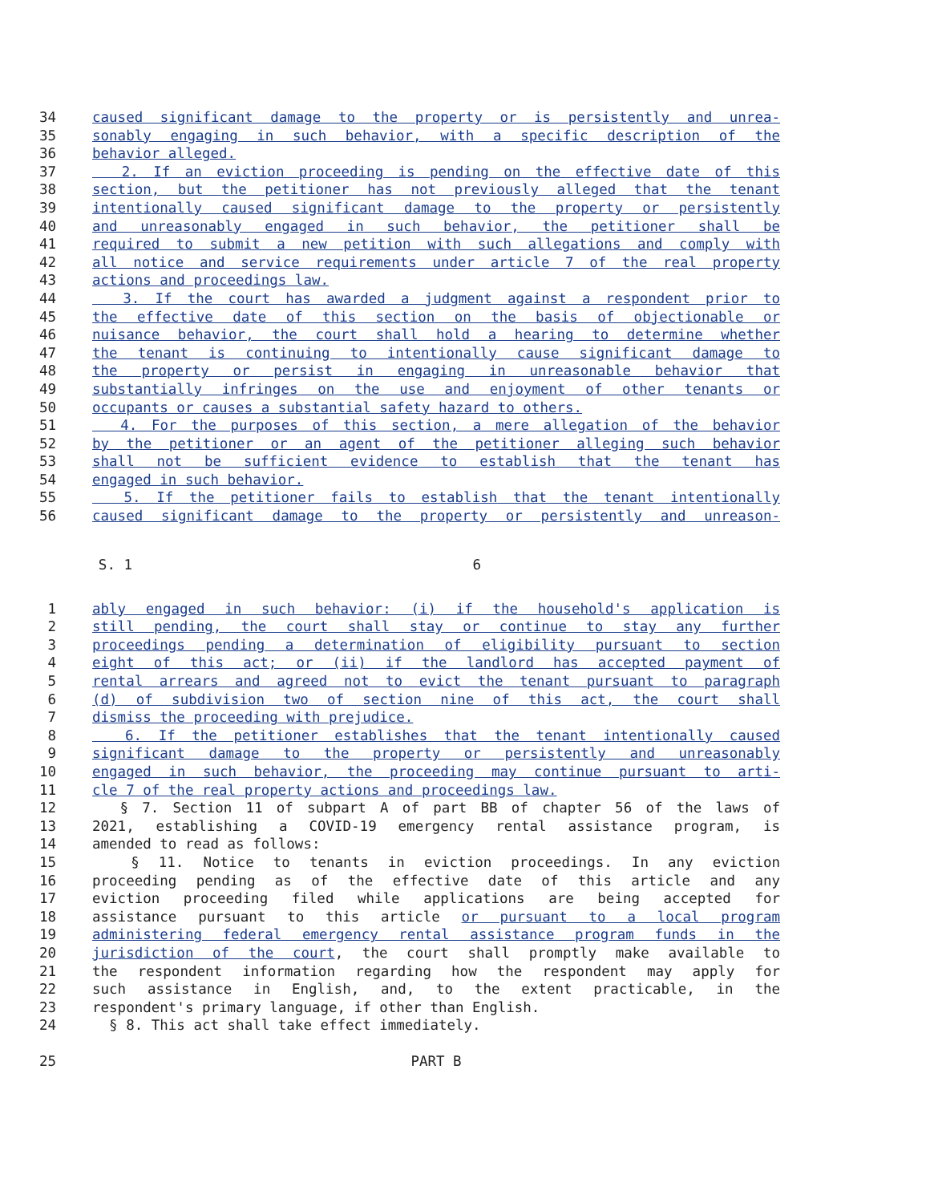34 caused significant damage to the property or is persistently and unrea-
35 sonably engaging in such behavior, with a specific description of the
36 behavior alleged.
37 2. If an eviction proceeding is pending on the effective date of this
38 section, but the petitioner has not previously alleged that the tenant
39 intentionally caused significant damage to the property or persistently
40 and unreasonably engaged in such behavior, the petitioner shall be
41 required to submit a new petition with such allegations and comply with
42 all notice and service requirements under article 7 of the real property
43 actions and proceedings law.
44 3. If the court has awarded a judgment against a respondent prior to
45 the effective date of this section on the basis of objectionable or
46 nuisance behavior, the court shall hold a hearing to determine whether
47 the tenant is continuing to intentionally cause significant damage to
48 the property or persist in engaging in unreasonable behavior that
49 substantially infringes on the use and enjoyment of other tenants or
50 occupants or causes a substantial safety hazard to others.
51 4. For the purposes of this section, a mere allegation of the behavior
52 by the petitioner or an agent of the petitioner alleging such behavior
53 shall not be sufficient evidence to establish that the tenant has
54 engaged in such behavior.
55 5. If the petitioner fails to establish that the tenant intentionally
56 caused significant damage to the property or persistently and unreason-
S. 1 6
1 ably engaged in such behavior: (i) if the household's application is
2 still pending, the court shall stay or continue to stay any further
3 proceedings pending a determination of eligibility pursuant to section
4 eight of this act; or (ii) if the landlord has accepted payment of
5 rental arrears and agreed not to evict the tenant pursuant to paragraph
6 (d) of subdivision two of section nine of this act, the court shall
7 dismiss the proceeding with prejudice.
8 6. If the petitioner establishes that the tenant intentionally caused
9 significant damage to the property or persistently and unreasonably
10 engaged in such behavior, the proceeding may continue pursuant to arti-
11 cle 7 of the real property actions and proceedings law.
12 § 7. Section 11 of subpart A of part BB of chapter 56 of the laws of
13 2021, establishing a COVID-19 emergency rental assistance program, is
14 amended to read as follows:
15 § 11. Notice to tenants in eviction proceedings. In any eviction
16 proceeding pending as of the effective date of this article and any
17 eviction proceeding filed while applications are being accepted for
18 assistance pursuant to this article or pursuant to a local program
19 administering federal emergency rental assistance program funds in the
20 jurisdiction of the court, the court shall promptly make available to
21 the respondent information regarding how the respondent may apply for
22 such assistance in English, and, to the extent practicable, in the
23 respondent's primary language, if other than English.
24 § 8. This act shall take effect immediately.
25 PART B